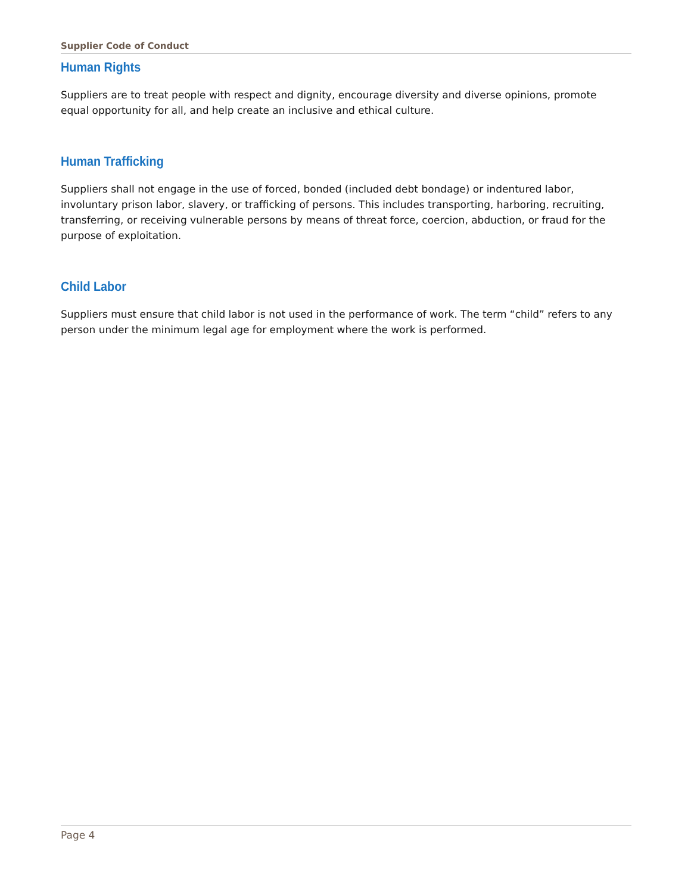Supplier Code of Conduct
Human Rights
Suppliers are to treat people with respect and dignity, encourage diversity and diverse opinions, promote equal opportunity for all, and help create an inclusive and ethical culture.
Human Trafficking
Suppliers shall not engage in the use of forced, bonded (included debt bondage) or indentured labor, involuntary prison labor, slavery, or trafficking of persons. This includes transporting, harboring, recruiting, transferring, or receiving vulnerable persons by means of threat force, coercion, abduction, or fraud for the purpose of exploitation.
Child Labor
Suppliers must ensure that child labor is not used in the performance of work. The term “child” refers to any person under the minimum legal age for employment where the work is performed.
Page 4